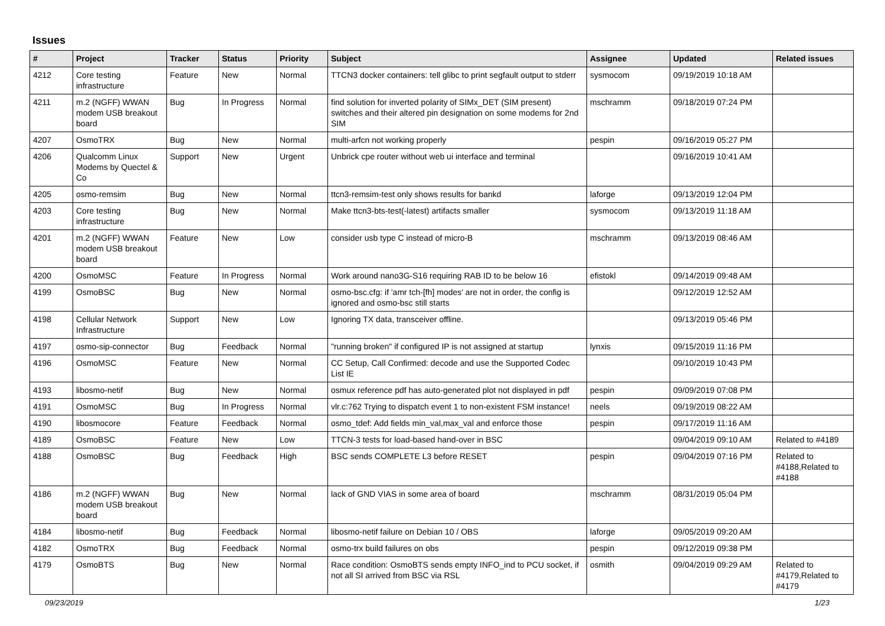Issues
| # | Project | Tracker | Status | Priority | Subject | Assignee | Updated | Related issues |
| --- | --- | --- | --- | --- | --- | --- | --- | --- |
| 4212 | Core testing infrastructure | Feature | New | Normal | TTCN3 docker containers: tell glibc to print segfault output to stderr | sysmocom | 09/19/2019 10:18 AM | |
| 4211 | m.2 (NGFF) WWAN modem USB breakout board | Bug | In Progress | Normal | find solution for inverted polarity of SIMx_DET (SIM present) switches and their altered pin designation on some modems for 2nd SIM | mschramm | 09/18/2019 07:24 PM | |
| 4207 | OsmoTRX | Bug | New | Normal | multi-arfcn not working properly | pespin | 09/16/2019 05:27 PM | |
| 4206 | Qualcomm Linux Modems by Quectel & Co | Support | New | Urgent | Unbrick cpe router without web ui interface and terminal | | 09/16/2019 10:41 AM | |
| 4205 | osmo-remsim | Bug | New | Normal | ttcn3-remsim-test only shows results for bankd | laforge | 09/13/2019 12:04 PM | |
| 4203 | Core testing infrastructure | Bug | New | Normal | Make ttcn3-bts-test(-latest) artifacts smaller | sysmocom | 09/13/2019 11:18 AM | |
| 4201 | m.2 (NGFF) WWAN modem USB breakout board | Feature | New | Low | consider usb type C instead of micro-B | mschramm | 09/13/2019 08:46 AM | |
| 4200 | OsmoMSC | Feature | In Progress | Normal | Work around nano3G-S16 requiring RAB ID to be below 16 | efistokl | 09/14/2019 09:48 AM | |
| 4199 | OsmoBSC | Bug | New | Normal | osmo-bsc.cfg: if 'amr tch-[fh] modes' are not in order, the config is ignored and osmo-bsc still starts | | 09/12/2019 12:52 AM | |
| 4198 | Cellular Network Infrastructure | Support | New | Low | Ignoring TX data, transceiver offline. | | 09/13/2019 05:46 PM | |
| 4197 | osmo-sip-connector | Bug | Feedback | Normal | "running broken" if configured IP is not assigned at startup | lynxis | 09/15/2019 11:16 PM | |
| 4196 | OsmoMSC | Feature | New | Normal | CC Setup, Call Confirmed: decode and use the Supported Codec List IE | | 09/10/2019 10:43 PM | |
| 4193 | libosmo-netif | Bug | New | Normal | osmux reference pdf has auto-generated plot not displayed in pdf | pespin | 09/09/2019 07:08 PM | |
| 4191 | OsmoMSC | Bug | In Progress | Normal | vlr.c:762 Trying to dispatch event 1 to non-existent FSM instance! | neels | 09/19/2019 08:22 AM | |
| 4190 | libosmocore | Feature | Feedback | Normal | osmo_tdef: Add fields min_val,max_val and enforce those | pespin | 09/17/2019 11:16 AM | |
| 4189 | OsmoBSC | Feature | New | Low | TTCN-3 tests for load-based hand-over in BSC | | 09/04/2019 09:10 AM | Related to #4189 |
| 4188 | OsmoBSC | Bug | Feedback | High | BSC sends COMPLETE L3 before RESET | pespin | 09/04/2019 07:16 PM | Related to #4188,Related to #4188 |
| 4186 | m.2 (NGFF) WWAN modem USB breakout board | Bug | New | Normal | lack of GND VIAS in some area of board | mschramm | 08/31/2019 05:04 PM | |
| 4184 | libosmo-netif | Bug | Feedback | Normal | libosmo-netif failure on Debian 10 / OBS | laforge | 09/05/2019 09:20 AM | |
| 4182 | OsmoTRX | Bug | Feedback | Normal | osmo-trx build failures on obs | pespin | 09/12/2019 09:38 PM | |
| 4179 | OsmoBTS | Bug | New | Normal | Race condition: OsmoBTS sends empty INFO_ind to PCU socket, if not all SI arrived from BSC via RSL | osmith | 09/04/2019 09:29 AM | Related to #4179,Related to #4179 |
09/23/2019 1/23